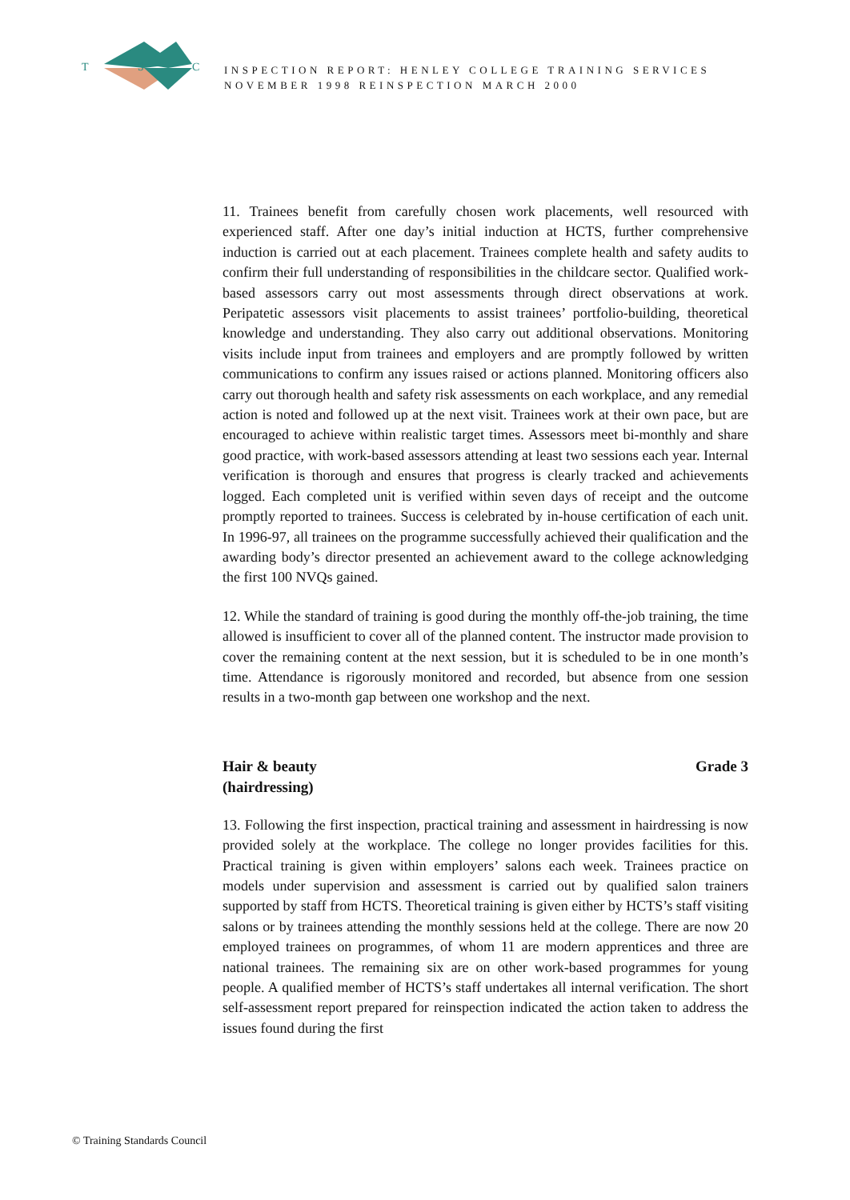T
S
C
INSPECTION REPORT: HENLEY COLLEGE TRAINING SERVICES
NOVEMBER 1998 REINSPECTION MARCH 2000
11. Trainees benefit from carefully chosen work placements, well resourced with experienced staff. After one day’s initial induction at HCTS, further comprehensive induction is carried out at each placement. Trainees complete health and safety audits to confirm their full understanding of responsibilities in the childcare sector. Qualified work-based assessors carry out most assessments through direct observations at work. Peripatetic assessors visit placements to assist trainees’ portfolio-building, theoretical knowledge and understanding. They also carry out additional observations. Monitoring visits include input from trainees and employers and are promptly followed by written communications to confirm any issues raised or actions planned. Monitoring officers also carry out thorough health and safety risk assessments on each workplace, and any remedial action is noted and followed up at the next visit. Trainees work at their own pace, but are encouraged to achieve within realistic target times. Assessors meet bi-monthly and share good practice, with work-based assessors attending at least two sessions each year. Internal verification is thorough and ensures that progress is clearly tracked and achievements logged. Each completed unit is verified within seven days of receipt and the outcome promptly reported to trainees. Success is celebrated by in-house certification of each unit. In 1996-97, all trainees on the programme successfully achieved their qualification and the awarding body’s director presented an achievement award to the college acknowledging the first 100 NVQs gained.
12. While the standard of training is good during the monthly off-the-job training, the time allowed is insufficient to cover all of the planned content. The instructor made provision to cover the remaining content at the next session, but it is scheduled to be in one month’s time. Attendance is rigorously monitored and recorded, but absence from one session results in a two-month gap between one workshop and the next.
Hair & beauty
(hairdressing) Grade 3
13. Following the first inspection, practical training and assessment in hairdressing is now provided solely at the workplace. The college no longer provides facilities for this. Practical training is given within employers’ salons each week. Trainees practice on models under supervision and assessment is carried out by qualified salon trainers supported by staff from HCTS. Theoretical training is given either by HCTS’s staff visiting salons or by trainees attending the monthly sessions held at the college. There are now 20 employed trainees on programmes, of whom 11 are modern apprentices and three are national trainees. The remaining six are on other work-based programmes for young people. A qualified member of HCTS’s staff undertakes all internal verification. The short self-assessment report prepared for reinspection indicated the action taken to address the issues found during the first
© Training Standards Council